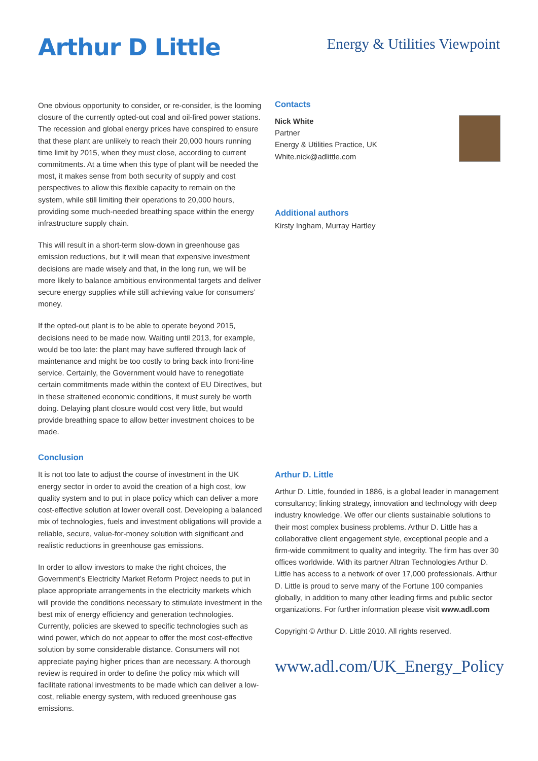Arthur D Little
Energy & Utilities Viewpoint
One obvious opportunity to consider, or re-consider, is the looming closure of the currently opted-out coal and oil-fired power stations. The recession and global energy prices have conspired to ensure that these plant are unlikely to reach their 20,000 hours running time limit by 2015, when they must close, according to current commitments. At a time when this type of plant will be needed the most, it makes sense from both security of supply and cost perspectives to allow this flexible capacity to remain on the system, while still limiting their operations to 20,000 hours, providing some much-needed breathing space within the energy infrastructure supply chain.
This will result in a short-term slow-down in greenhouse gas emission reductions, but it will mean that expensive investment decisions are made wisely and that, in the long run, we will be more likely to balance ambitious environmental targets and deliver secure energy supplies while still achieving value for consumers’ money.
If the opted-out plant is to be able to operate beyond 2015, decisions need to be made now. Waiting until 2013, for example, would be too late: the plant may have suffered through lack of maintenance and might be too costly to bring back into front-line service. Certainly, the Government would have to renegotiate certain commitments made within the context of EU Directives, but in these straitened economic conditions, it must surely be worth doing. Delaying plant closure would cost very little, but would provide breathing space to allow better investment choices to be made.
Conclusion
It is not too late to adjust the course of investment in the UK energy sector in order to avoid the creation of a high cost, low quality system and to put in place policy which can deliver a more cost-effective solution at lower overall cost. Developing a balanced mix of technologies, fuels and investment obligations will provide a reliable, secure, value-for-money solution with significant and realistic reductions in greenhouse gas emissions.
In order to allow investors to make the right choices, the Government’s Electricity Market Reform Project needs to put in place appropriate arrangements in the electricity markets which will provide the conditions necessary to stimulate investment in the best mix of energy efficiency and generation technologies. Currently, policies are skewed to specific technologies such as wind power, which do not appear to offer the most cost-effective solution by some considerable distance. Consumers will not appreciate paying higher prices than are necessary. A thorough review is required in order to define the policy mix which will facilitate rational investments to be made which can deliver a low-cost, reliable energy system, with reduced greenhouse gas emissions.
Contacts
Nick White
Partner
Energy & Utilities Practice, UK
White.nick@adlittle.com
Additional authors
Kirsty Ingham, Murray Hartley
Arthur D. Little
Arthur D. Little, founded in 1886, is a global leader in management consultancy; linking strategy, innovation and technology with deep industry knowledge. We offer our clients sustainable solutions to their most complex business problems. Arthur D. Little has a collaborative client engagement style, exceptional people and a firm-wide commitment to quality and integrity. The firm has over 30 offices worldwide. With its partner Altran Technologies Arthur D. Little has access to a network of over 17,000 professionals. Arthur D. Little is proud to serve many of the Fortune 100 companies globally, in addition to many other leading firms and public sector organizations. For further information please visit www.adl.com
Copyright © Arthur D. Little 2010. All rights reserved.
www.adl.com/UK_Energy_Policy